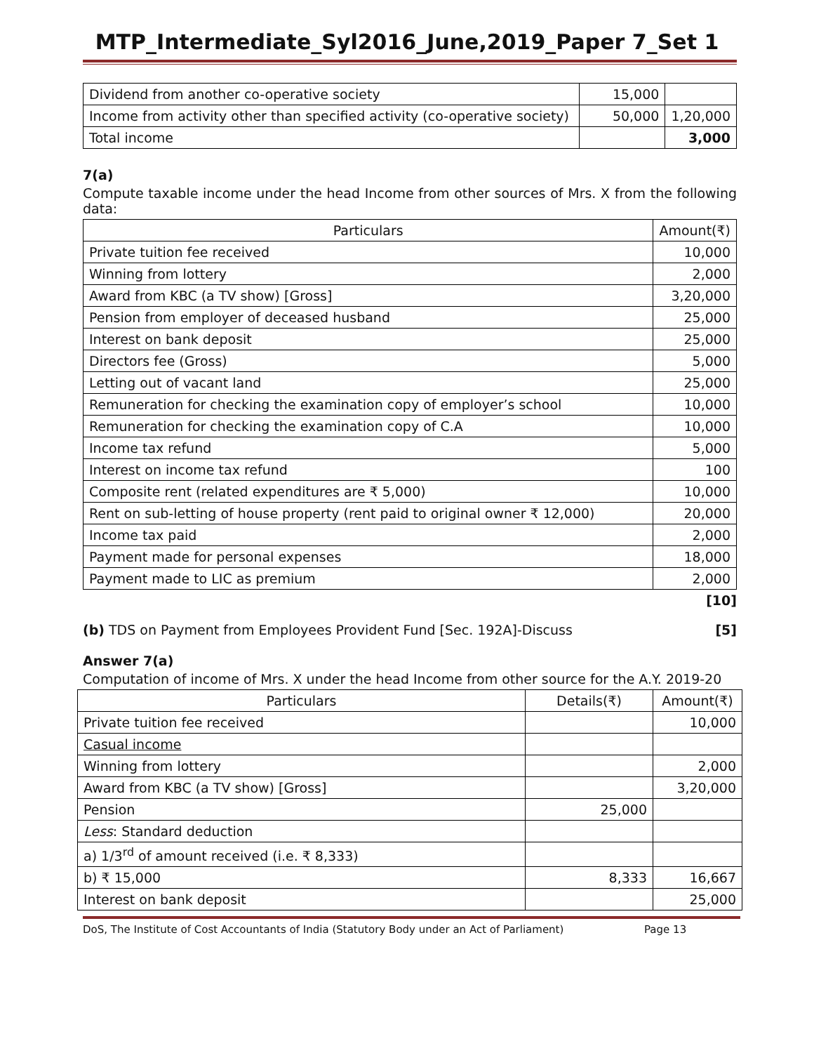MTP_Intermediate_Syl2016_June,2019_Paper 7_Set 1
| Dividend from another co-operative society | 15,000 | |
| Income from activity other than specified activity (co-operative society) | 50,000 | 1,20,000 |
| Total income | | 3,000 |
7(a)
Compute taxable income under the head Income from other sources of Mrs. X from the following data:
| Particulars | Amount(₹) |
| --- | --- |
| Private tuition fee received | 10,000 |
| Winning from lottery | 2,000 |
| Award from KBC (a TV show) [Gross] | 3,20,000 |
| Pension from employer of deceased husband | 25,000 |
| Interest on bank deposit | 25,000 |
| Directors fee (Gross) | 5,000 |
| Letting out of vacant land | 25,000 |
| Remuneration for checking the examination copy of employer’s school | 10,000 |
| Remuneration for checking the examination copy of C.A | 10,000 |
| Income tax refund | 5,000 |
| Interest on income tax refund | 100 |
| Composite rent (related expenditures are ₹ 5,000) | 10,000 |
| Rent on sub-letting of house property (rent paid to original owner ₹ 12,000) | 20,000 |
| Income tax paid | 2,000 |
| Payment made for personal expenses | 18,000 |
| Payment made to LIC as premium | 2,000 |
[10]
(b) TDS on Payment from Employees Provident Fund [Sec. 192A]-Discuss [5]
Answer 7(a)
Computation of income of Mrs. X under the head Income from other source for the A.Y. 2019-20
| Particulars | Details(₹) | Amount(₹) |
| --- | --- | --- |
| Private tuition fee received | | 10,000 |
| Casual income | | |
| Winning from lottery | | 2,000 |
| Award from KBC (a TV show) [Gross] | | 3,20,000 |
| Pension | 25,000 | |
| Less : Standard deduction | | |
| a) 1/3<sup>rd</sup> of amount received (i.e. ₹ 8,333) | | |
| b) ₹ 15,000 | 8,333 | 16,667 |
| Interest on bank deposit | | 25,000 |
DoS, The Institute of Cost Accountants of India (Statutory Body under an Act of Parliament) Page 13